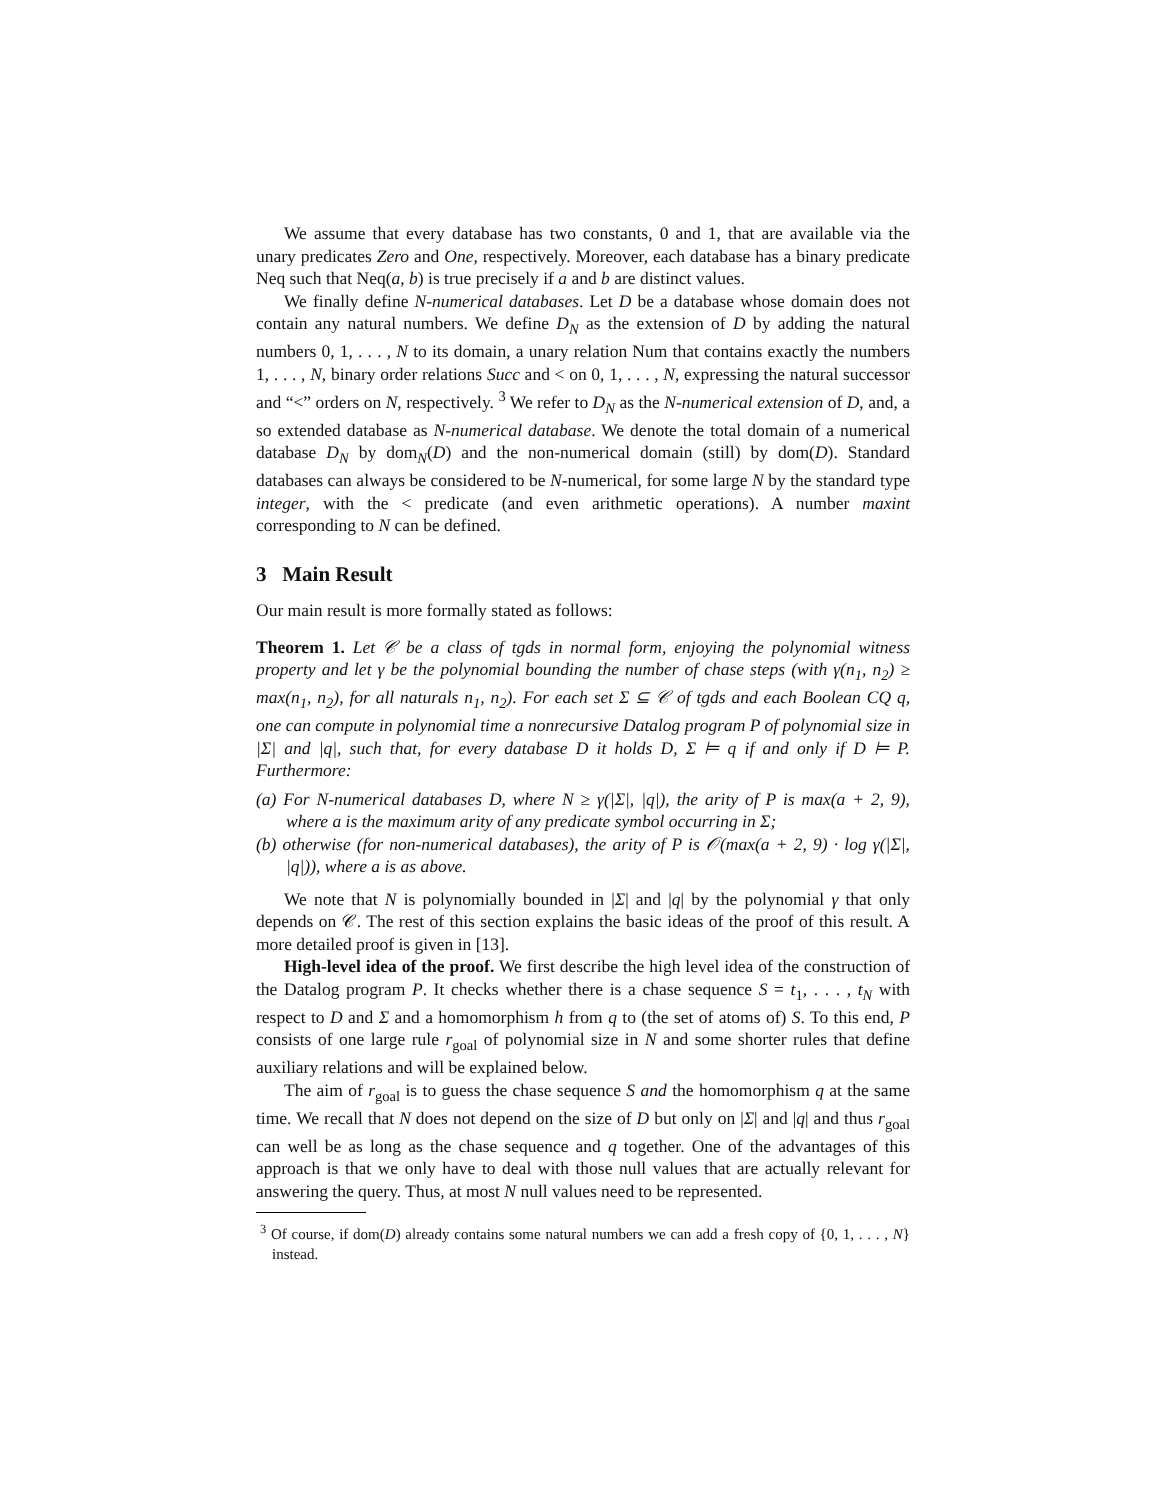We assume that every database has two constants, 0 and 1, that are available via the unary predicates Zero and One, respectively. Moreover, each database has a binary predicate Neq such that Neq(a, b) is true precisely if a and b are distinct values.
We finally define N-numerical databases. Let D be a database whose domain does not contain any natural numbers. We define D<sub>N</sub> as the extension of D by adding the natural numbers 0, 1, . . . , N to its domain, a unary relation Num that contains exactly the numbers 1, . . . , N, binary order relations Succ and < on 0, 1, . . . , N, expressing the natural successor and “<” orders on N, respectively. <sup>3</sup> We refer to D<sub>N</sub> as the N-numerical extension of D, and, a so extended database as N-numerical database. We denote the total domain of a numerical database D<sub>N</sub> by dom<sub>N</sub>(D) and the non-numerical domain (still) by dom(D). Standard databases can always be considered to be N-numerical, for some large N by the standard type integer, with the < predicate (and even arithmetic operations). A number maxint corresponding to N can be defined.
3 Main Result
Our main result is more formally stated as follows:
Theorem 1. Let 𝒞 be a class of tgds in normal form, enjoying the polynomial witness property and let γ be the polynomial bounding the number of chase steps (with γ(n<sub>1</sub>, n<sub>2</sub>) ≥ max(n<sub>1</sub>, n<sub>2</sub>), for all naturals n<sub>1</sub>, n<sub>2</sub>). For each set Σ ⊆ 𝒞 of tgds and each Boolean CQ q, one can compute in polynomial time a nonrecursive Datalog program P of polynomial size in |Σ| and |q|, such that, for every database D it holds D, Σ ⊨ q if and only if D ⊨ P. Furthermore:
(a) For N-numerical databases D, where N ≥ γ(|Σ|, |q|), the arity of P is max(a + 2, 9), where a is the maximum arity of any predicate symbol occurring in Σ;
(b) otherwise (for non-numerical databases), the arity of P is 𝒪(max(a + 2, 9) · log γ(|Σ|, |q|)), where a is as above.
We note that N is polynomially bounded in |Σ| and |q| by the polynomial γ that only depends on 𝒞. The rest of this section explains the basic ideas of the proof of this result. A more detailed proof is given in [13].
High-level idea of the proof. We first describe the high level idea of the construction of the Datalog program P. It checks whether there is a chase sequence S = t<sub>1</sub>, . . . , t<sub>N</sub> with respect to D and Σ and a homomorphism h from q to (the set of atoms of) S. To this end, P consists of one large rule r<sub>goal</sub> of polynomial size in N and some shorter rules that define auxiliary relations and will be explained below.
The aim of r<sub>goal</sub> is to guess the chase sequence S and the homomorphism q at the same time. We recall that N does not depend on the size of D but only on |Σ| and |q| and thus r<sub>goal</sub> can well be as long as the chase sequence and q together. One of the advantages of this approach is that we only have to deal with those null values that are actually relevant for answering the query. Thus, at most N null values need to be represented.
<sup>3</sup> Of course, if dom(D) already contains some natural numbers we can add a fresh copy of {0, 1, . . . , N} instead.